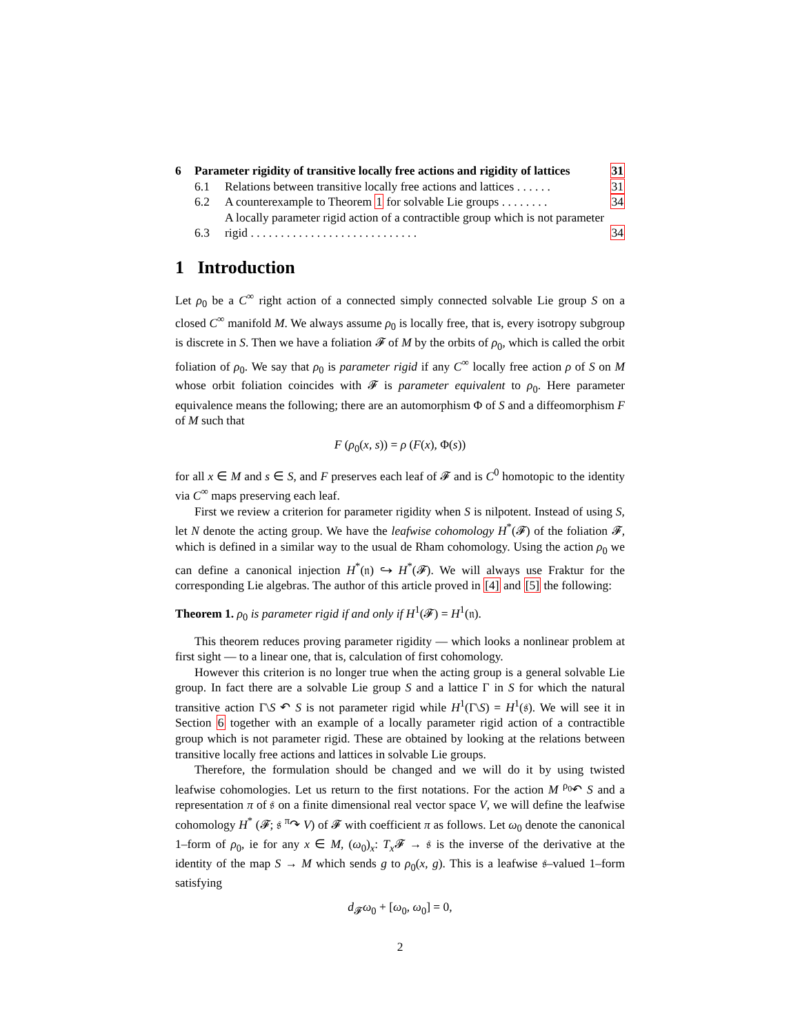| 6 | Parameter rigidity of transitive locally free actions and rigidity of lattices | | 31 |
| | 6.1 | Relations between transitive locally free actions and lattices . . . . . . | 31 |
| | 6.2 | A counterexample to Theorem 1 for solvable Lie groups . . . . . . . . | 34 |
| | 6.3 | A locally parameter rigid action of a contractible group which is not parameter rigid . . . . . . . . . . . . . . . . . . . . . . . . . . . . | 34 |
1 Introduction
Let ρ<sub>0</sub> be a C<sup>∞</sup> right action of a connected simply connected solvable Lie group S on a closed C<sup>∞</sup> manifold M. We always assume ρ<sub>0</sub> is locally free, that is, every isotropy subgroup is discrete in S. Then we have a foliation 𝓕 of M by the orbits of ρ<sub>0</sub>, which is called the orbit foliation of ρ<sub>0</sub>. We say that ρ<sub>0</sub> is parameter rigid if any C<sup>∞</sup> locally free action ρ of S on M whose orbit foliation coincides with 𝓕 is parameter equivalent to ρ<sub>0</sub>. Here parameter equivalence means the following; there are an automorphism Φ of S and a diffeomorphism F of M such that
F (ρ<sub>0</sub>(x, s)) = ρ (F(x), Φ(s))
for all x ∈ M and s ∈ S, and F preserves each leaf of 𝓕 and is C<sup>0</sup> homotopic to the identity via C<sup>∞</sup> maps preserving each leaf.
First we review a criterion for parameter rigidity when S is nilpotent. Instead of using S, let N denote the acting group. We have the leafwise cohomology H<sup>*</sup>(𝓕) of the foliation 𝓕, which is defined in a similar way to the usual de Rham cohomology. Using the action ρ<sub>0</sub> we can define a canonical injection H<sup>*</sup>(𝔫) ↪ H<sup>*</sup>(𝓕). We will always use Fraktur for the corresponding Lie algebras. The author of this article proved in [4] and [5] the following:
Theorem 1. ρ<sub>0</sub> is parameter rigid if and only if H<sup>1</sup>(𝓕) = H<sup>1</sup>(𝔫).
This theorem reduces proving parameter rigidity — which looks a nonlinear problem at first sight — to a linear one, that is, calculation of first cohomology.
However this criterion is no longer true when the acting group is a general solvable Lie group. In fact there are a solvable Lie group S and a lattice Γ in S for which the natural transitive action Γ\S ↶ S is not parameter rigid while H<sup>1</sup>(Γ\S) = H<sup>1</sup>(𝔰). We will see it in Section 6 together with an example of a locally parameter rigid action of a contractible group which is not parameter rigid. These are obtained by looking at the relations between transitive locally free actions and lattices in solvable Lie groups.
Therefore, the formulation should be changed and we will do it by using twisted leafwise cohomologies. Let us return to the first notations. For the action M <sup>ρ<sub>0</sub></sup>↶ S and a representation π of 𝔰 on a finite dimensional real vector space V, we will define the leafwise cohomology H<sup>*</sup> (𝓕; 𝔰 <sup>π</sup>↷ V) of 𝓕 with coefficient π as follows. Let ω<sub>0</sub> denote the canonical 1–form of ρ<sub>0</sub>, ie for any x ∈ M, (ω<sub>0</sub>)<sub>x</sub>: T<sub>x</sub> 𝓕 → 𝔰 is the inverse of the derivative at the identity of the map S → M which sends g to ρ<sub>0</sub>(x, g). This is a leafwise 𝔰–valued 1–form satisfying
d<sub>𝓕</sub>ω<sub>0</sub> + [ω<sub>0</sub>, ω<sub>0</sub>] = 0,
2